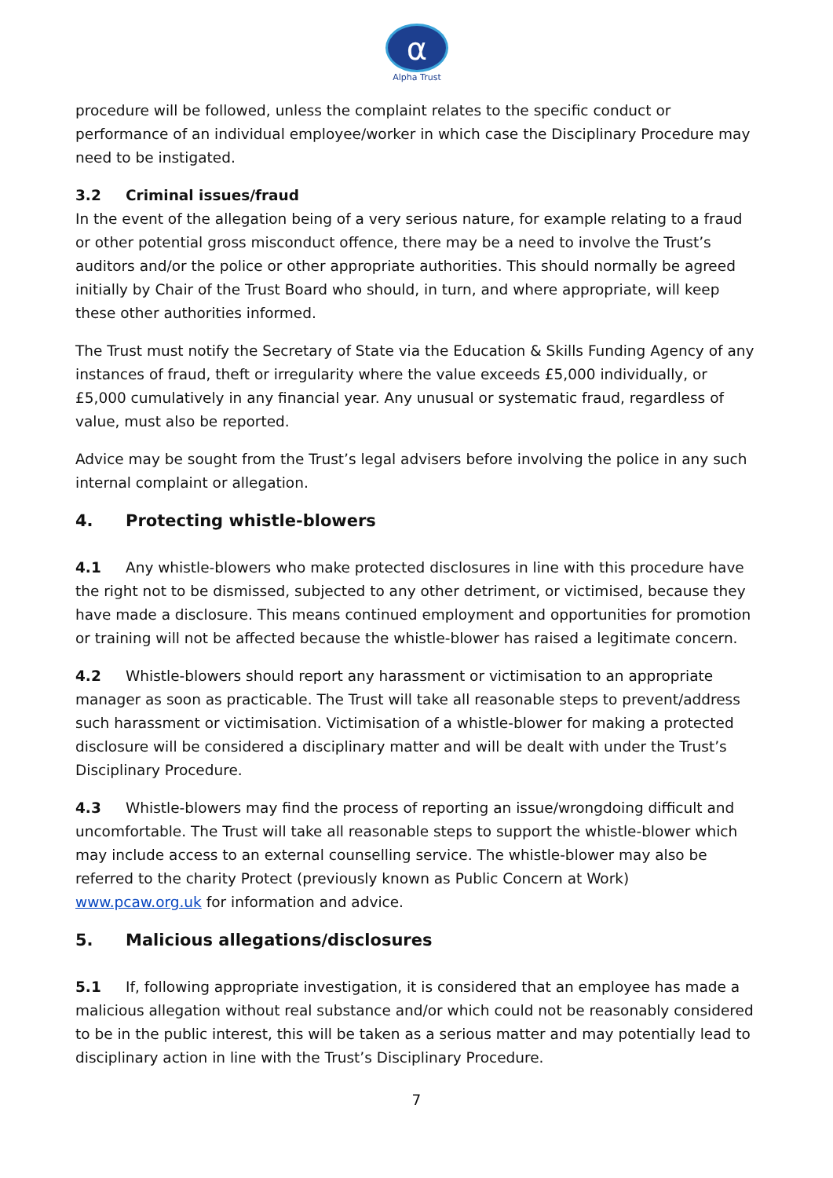α
Alpha Trust
procedure will be followed, unless the complaint relates to the specific conduct or performance of an individual employee/worker in which case the Disciplinary Procedure may need to be instigated.
3.2 Criminal issues/fraud
In the event of the allegation being of a very serious nature, for example relating to a fraud or other potential gross misconduct offence, there may be a need to involve the Trust’s auditors and/or the police or other appropriate authorities. This should normally be agreed initially by Chair of the Trust Board who should, in turn, and where appropriate, will keep these other authorities informed.
The Trust must notify the Secretary of State via the Education & Skills Funding Agency of any instances of fraud, theft or irregularity where the value exceeds £5,000 individually, or £5,000 cumulatively in any financial year. Any unusual or systematic fraud, regardless of value, must also be reported.
Advice may be sought from the Trust’s legal advisers before involving the police in any such internal complaint or allegation.
4. Protecting whistle-blowers
4.1 Any whistle-blowers who make protected disclosures in line with this procedure have the right not to be dismissed, subjected to any other detriment, or victimised, because they have made a disclosure. This means continued employment and opportunities for promotion or training will not be affected because the whistle-blower has raised a legitimate concern.
4.2 Whistle-blowers should report any harassment or victimisation to an appropriate manager as soon as practicable. The Trust will take all reasonable steps to prevent/address such harassment or victimisation. Victimisation of a whistle-blower for making a protected disclosure will be considered a disciplinary matter and will be dealt with under the Trust’s Disciplinary Procedure.
4.3 Whistle-blowers may find the process of reporting an issue/wrongdoing difficult and uncomfortable. The Trust will take all reasonable steps to support the whistle-blower which may include access to an external counselling service. The whistle-blower may also be referred to the charity Protect (previously known as Public Concern at Work) www.pcaw.org.uk for information and advice.
5. Malicious allegations/disclosures
5.1 If, following appropriate investigation, it is considered that an employee has made a malicious allegation without real substance and/or which could not be reasonably considered to be in the public interest, this will be taken as a serious matter and may potentially lead to disciplinary action in line with the Trust’s Disciplinary Procedure.
7